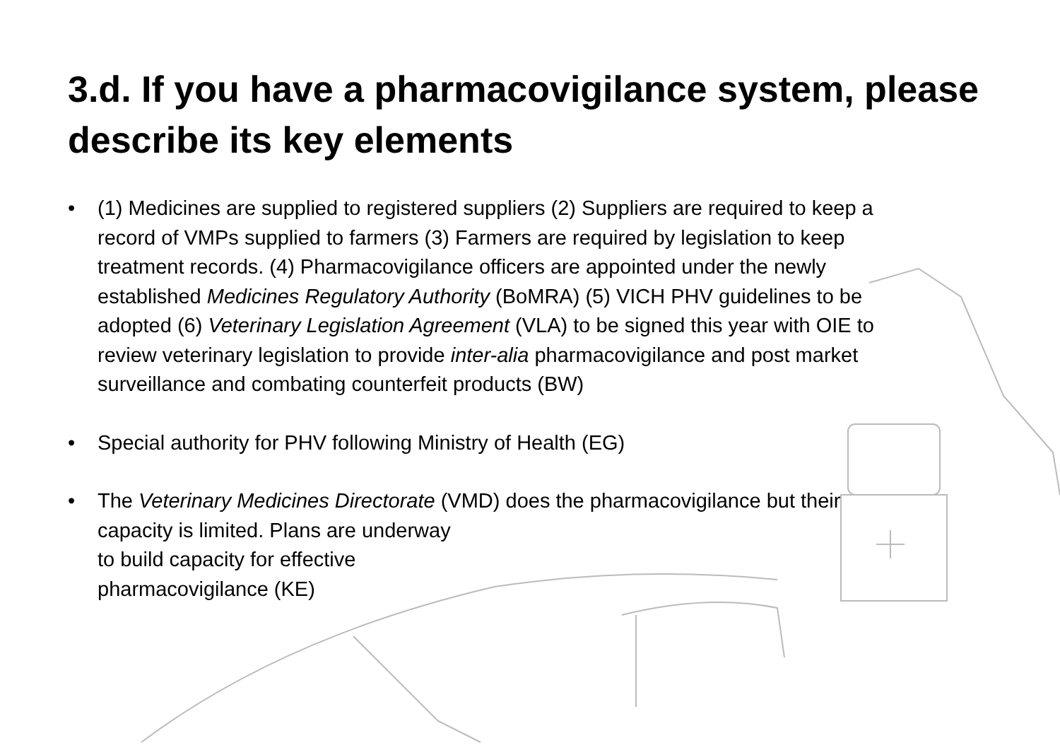3.d. If you have a pharmacovigilance system, please describe its key elements
• (1) Medicines are supplied to registered suppliers (2) Suppliers are required to keep a record of VMPs supplied to farmers (3) Farmers are required by legislation to keep treatment records. (4) Pharmacovigilance officers are appointed under the newly established Medicines Regulatory Authority (BoMRA) (5) VICH PHV guidelines to be adopted (6) Veterinary Legislation Agreement (VLA) to be signed this year with OIE to review veterinary legislation to provide inter-alia pharmacovigilance and post market surveillance and combating counterfeit products (BW)
• Special authority for PHV following Ministry of Health (EG)
• The Veterinary Medicines Directorate (VMD) does the pharmacovigilance but their capacity is limited. Plans are underway
to build capacity for effective
pharmacovigilance (KE)